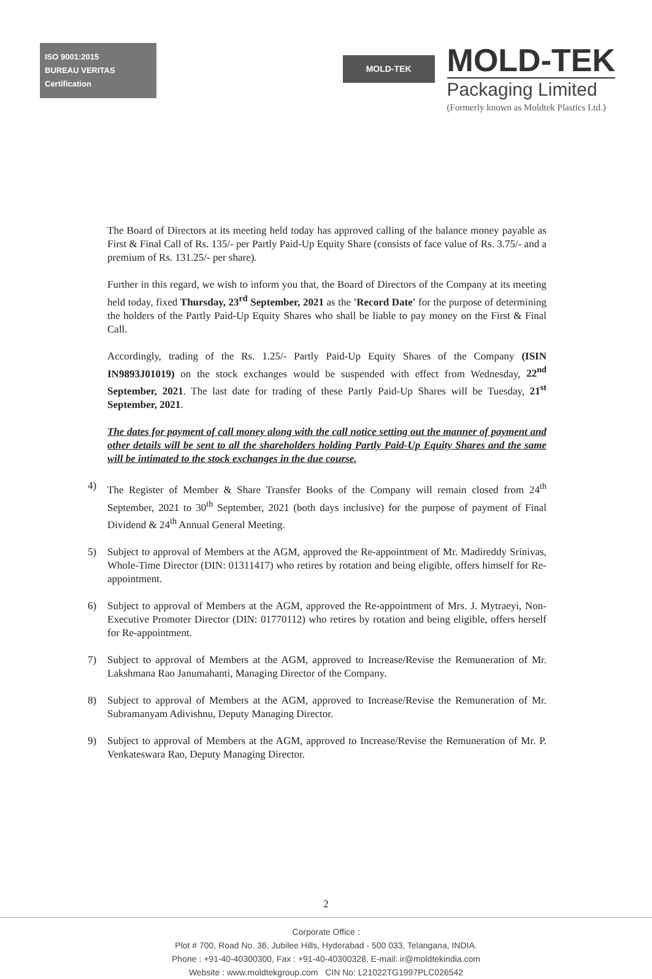ISO 9001:2015
BUREAU VERITAS
Certification
MOLD-TEK
MOLD-TEK
Packaging Limited
(Formerly known as Moldtek Plastics Ltd.)
The Board of Directors at its meeting held today has approved calling of the balance money payable as First & Final Call of Rs. 135/- per Partly Paid-Up Equity Share (consists of face value of Rs. 3.75/- and a premium of Rs. 131.25/- per share).
Further in this regard, we wish to inform you that, the Board of Directors of the Company at its meeting held today, fixed Thursday, 23<sup>rd</sup> September, 2021 as the 'Record Date' for the purpose of determining the holders of the Partly Paid-Up Equity Shares who shall be liable to pay money on the First & Final Call.
Accordingly, trading of the Rs. 1.25/- Partly Paid-Up Equity Shares of the Company (ISIN IN9893J01019) on the stock exchanges would be suspended with effect from Wednesday, 22<sup>nd</sup> September, 2021. The last date for trading of these Partly Paid-Up Shares will be Tuesday, 21<sup>st</sup> September, 2021.
The dates for payment of call money along with the call notice setting out the manner of payment and other details will be sent to all the shareholders holding Partly Paid-Up Equity Shares and the same will be intimated to the stock exchanges in the due course.
4) The Register of Member & Share Transfer Books of the Company will remain closed from 24<sup>th</sup> September, 2021 to 30<sup>th</sup> September, 2021 (both days inclusive) for the purpose of payment of Final Dividend & 24<sup>th</sup> Annual General Meeting.
5) Subject to approval of Members at the AGM, approved the Re-appointment of Mr. Madireddy Srinivas, Whole-Time Director (DIN: 01311417) who retires by rotation and being eligible, offers himself for Re-appointment.
6) Subject to approval of Members at the AGM, approved the Re-appointment of Mrs. J. Mytraeyi, Non-Executive Promoter Director (DIN: 01770112) who retires by rotation and being eligible, offers herself for Re-appointment.
7) Subject to approval of Members at the AGM, approved to Increase/Revise the Remuneration of Mr. Lakshmana Rao Janumahanti, Managing Director of the Company.
8) Subject to approval of Members at the AGM, approved to Increase/Revise the Remuneration of Mr. Subramanyam Adivishnu, Deputy Managing Director.
9) Subject to approval of Members at the AGM, approved to Increase/Revise the Remuneration of Mr. P. Venkateswara Rao, Deputy Managing Director.
2
Corporate Office :
Plot # 700, Road No. 36, Jubilee Hills, Hyderabad - 500 033, Telangana, INDIA.
Phone : +91-40-40300300, Fax : +91-40-40300328, E-mail: ir@moldtekindia.com
Website : www.moldtekgroup.com CIN No: L21022TG1997PLC026542